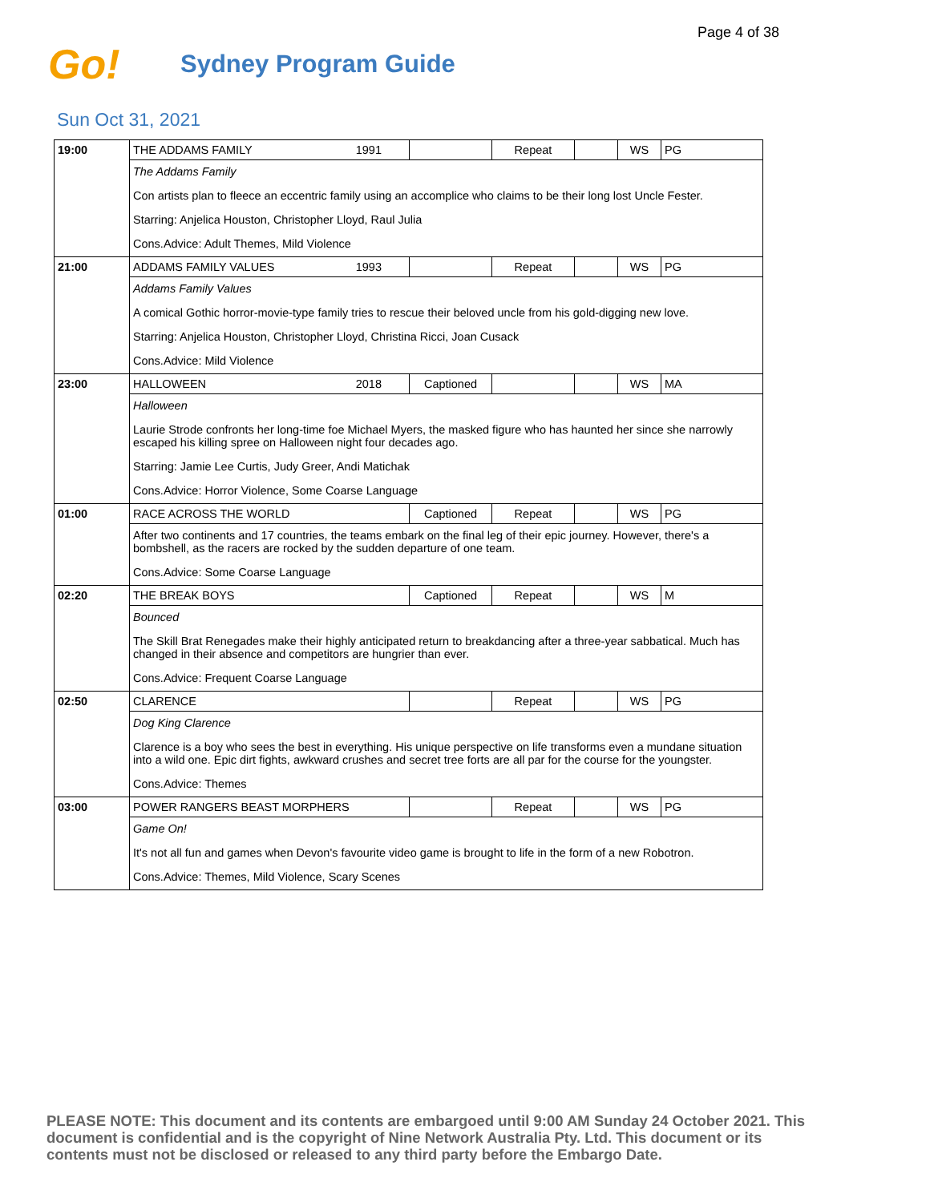Page 4 of 38
Go!
Sydney Program Guide
Sun Oct 31, 2021
| 19:00 | THE ADDAMS FAMILY 1991 | | Repeat | | WS | PG |
| | The Addams Family | | | | | |
| | Con artists plan to fleece an eccentric family using an accomplice who claims to be their long lost Uncle Fester. | | | | | |
| | Starring: Anjelica Houston, Christopher Lloyd, Raul Julia | | | | | |
| | Cons.Advice: Adult Themes, Mild Violence | | | | | |
| 21:00 | ADDAMS FAMILY VALUES 1993 | | Repeat | | WS | PG |
| | Addams Family Values | | | | | |
| | A comical Gothic horror-movie-type family tries to rescue their beloved uncle from his gold-digging new love. | | | | | |
| | Starring: Anjelica Houston, Christopher Lloyd, Christina Ricci, Joan Cusack | | | | | |
| | Cons.Advice: Mild Violence | | | | | |
| 23:00 | HALLOWEEN 2018 | Captioned | | | WS | MA |
| | Halloween | | | | | |
| | Laurie Strode confronts her long-time foe Michael Myers, the masked figure who has haunted her since she narrowly escaped his killing spree on Halloween night four decades ago. | | | | | |
| | Starring: Jamie Lee Curtis, Judy Greer, Andi Matichak | | | | | |
| | Cons.Advice: Horror Violence, Some Coarse Language | | | | | |
| 01:00 | RACE ACROSS THE WORLD | Captioned | Repeat | | WS | PG |
| | After two continents and 17 countries, the teams embark on the final leg of their epic journey. However, there's a bombshell, as the racers are rocked by the sudden departure of one team. | | | | | |
| | Cons.Advice: Some Coarse Language | | | | | |
| 02:20 | THE BREAK BOYS | Captioned | Repeat | | WS | M |
| | Bounced | | | | | |
| | The Skill Brat Renegades make their highly anticipated return to breakdancing after a three-year sabbatical. Much has changed in their absence and competitors are hungrier than ever. | | | | | |
| | Cons.Advice: Frequent Coarse Language | | | | | |
| 02:50 | CLARENCE | | Repeat | | WS | PG |
| | Dog King Clarence | | | | | |
| | Clarence is a boy who sees the best in everything. His unique perspective on life transforms even a mundane situation into a wild one. Epic dirt fights, awkward crushes and secret tree forts are all par for the course for the youngster. | | | | | |
| | Cons.Advice: Themes | | | | | |
| 03:00 | POWER RANGERS BEAST MORPHERS | | Repeat | | WS | PG |
| | Game On! | | | | | |
| | It's not all fun and games when Devon's favourite video game is brought to life in the form of a new Robotron. | | | | | |
| | Cons.Advice: Themes, Mild Violence, Scary Scenes | | | | | |
PLEASE NOTE: This document and its contents are embargoed until 9:00 AM Sunday 24 October 2021. This document is confidential and is the copyright of Nine Network Australia Pty. Ltd. This document or its contents must not be disclosed or released to any third party before the Embargo Date.